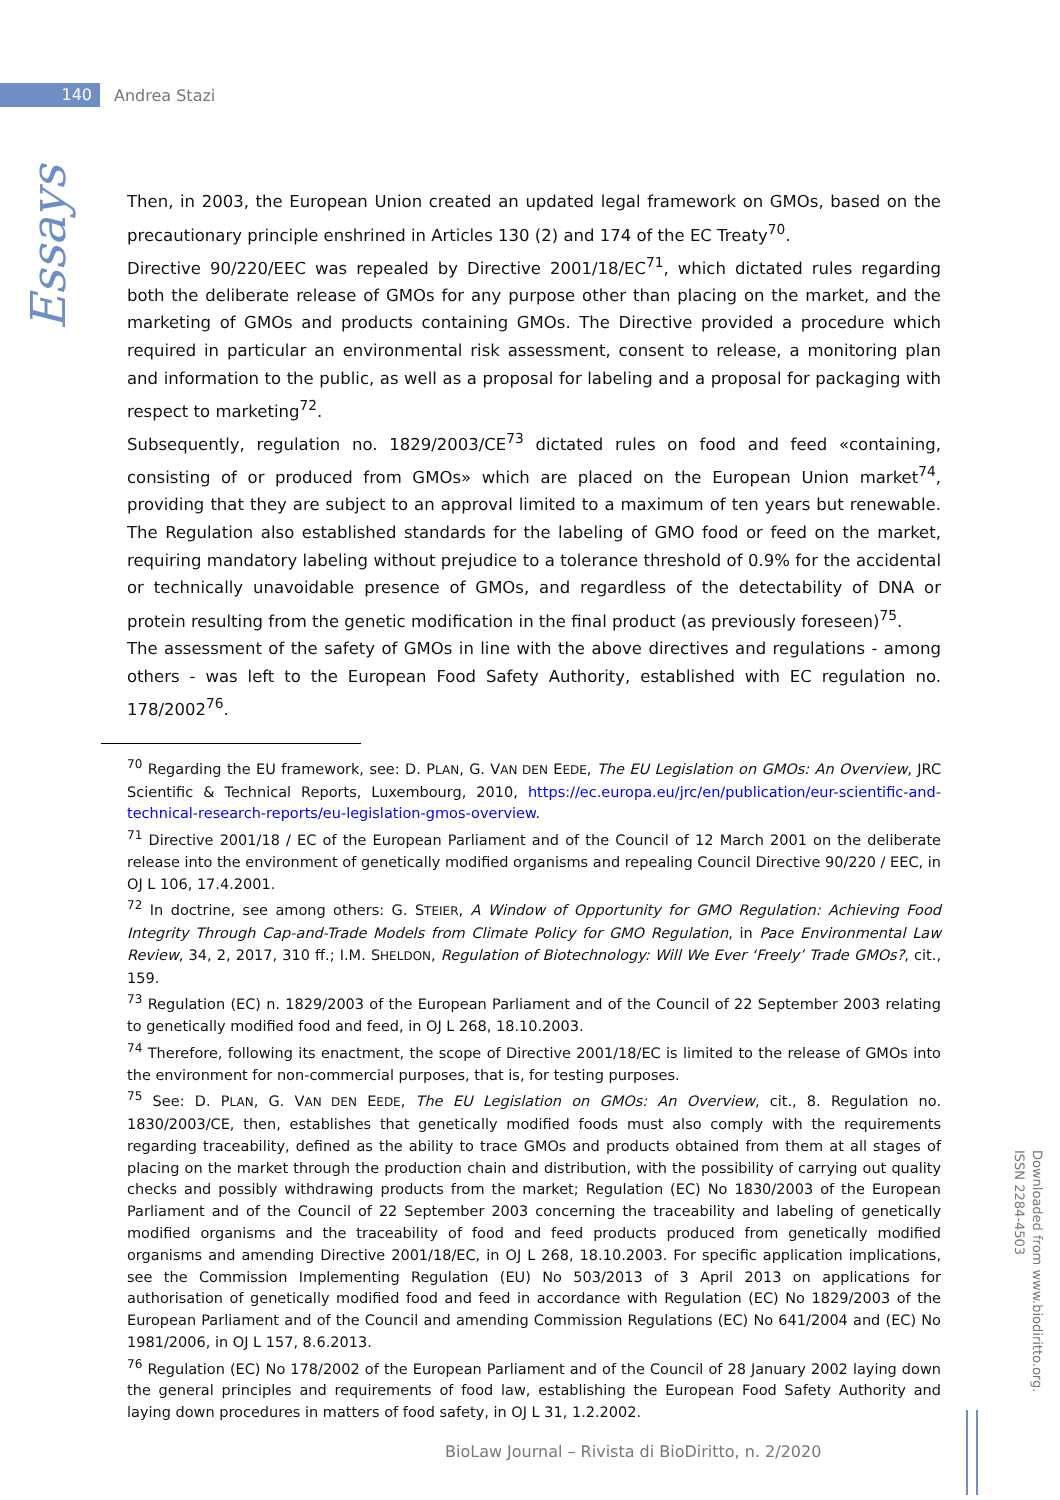140
Andrea Stazi
Essays
Then, in 2003, the European Union created an updated legal framework on GMOs, based on the precautionary principle enshrined in Articles 130 (2) and 174 of the EC Treaty<sup>70</sup>.
Directive 90/220/EEC was repealed by Directive 2001/18/EC<sup>71</sup>, which dictated rules regarding both the deliberate release of GMOs for any purpose other than placing on the market, and the marketing of GMOs and products containing GMOs. The Directive provided a procedure which required in particular an environmental risk assessment, consent to release, a monitoring plan and information to the public, as well as a proposal for labeling and a proposal for packaging with respect to marketing<sup>72</sup>.
Subsequently, regulation no. 1829/2003/CE<sup>73</sup> dictated rules on food and feed «containing, consisting of or produced from GMOs» which are placed on the European Union market<sup>74</sup>, providing that they are subject to an approval limited to a maximum of ten years but renewable. The Regulation also established standards for the labeling of GMO food or feed on the market, requiring mandatory labeling without prejudice to a tolerance threshold of 0.9% for the accidental or technically unavoidable presence of GMOs, and regardless of the detectability of DNA or protein resulting from the genetic modification in the final product (as previously foreseen)<sup>75</sup>.
The assessment of the safety of GMOs in line with the above directives and regulations - among others - was left to the European Food Safety Authority, established with EC regulation no. 178/2002<sup>76</sup>.
<sup>70</sup> Regarding the EU framework, see: D. PLAN, G. VAN DEN EEDE, The EU Legislation on GMOs: An Overview, JRC Scientific & Technical Reports, Luxembourg, 2010, https://ec.europa.eu/jrc/en/publication/eur-scientific-and-technical-research-reports/eu-legislation-gmos-overview.
<sup>71</sup> Directive 2001/18 / EC of the European Parliament and of the Council of 12 March 2001 on the deliberate release into the environment of genetically modified organisms and repealing Council Directive 90/220 / EEC, in OJ L 106, 17.4.2001.
<sup>72</sup> In doctrine, see among others: G. STEIER, A Window of Opportunity for GMO Regulation: Achieving Food Integrity Through Cap-and-Trade Models from Climate Policy for GMO Regulation, in Pace Environmental Law Review, 34, 2, 2017, 310 ff.; I.M. SHELDON, Regulation of Biotechnology: Will We Ever ‘Freely’ Trade GMOs?, cit., 159.
<sup>73</sup> Regulation (EC) n. 1829/2003 of the European Parliament and of the Council of 22 September 2003 relating to genetically modified food and feed, in OJ L 268, 18.10.2003.
<sup>74</sup> Therefore, following its enactment, the scope of Directive 2001/18/EC is limited to the release of GMOs into the environment for non-commercial purposes, that is, for testing purposes.
<sup>75</sup> See: D. PLAN, G. VAN DEN EEDE, The EU Legislation on GMOs: An Overview, cit., 8. Regulation no. 1830/2003/CE, then, establishes that genetically modified foods must also comply with the requirements regarding traceability, defined as the ability to trace GMOs and products obtained from them at all stages of placing on the market through the production chain and distribution, with the possibility of carrying out quality checks and possibly withdrawing products from the market; Regulation (EC) No 1830/2003 of the European Parliament and of the Council of 22 September 2003 concerning the traceability and labeling of genetically modified organisms and the traceability of food and feed products produced from genetically modified organisms and amending Directive 2001/18/EC, in OJ L 268, 18.10.2003. For specific application implications, see the Commission Implementing Regulation (EU) No 503/2013 of 3 April 2013 on applications for authorisation of genetically modified food and feed in accordance with Regulation (EC) No 1829/2003 of the European Parliament and of the Council and amending Commission Regulations (EC) No 641/2004 and (EC) No 1981/2006, in OJ L 157, 8.6.2013.
<sup>76</sup> Regulation (EC) No 178/2002 of the European Parliament and of the Council of 28 January 2002 laying down the general principles and requirements of food law, establishing the European Food Safety Authority and laying down procedures in matters of food safety, in OJ L 31, 1.2.2002.
Downloaded from www.biodiritto.org.
ISSN 2284-4503
BioLaw Journal – Rivista di BioDiritto, n. 2/2020